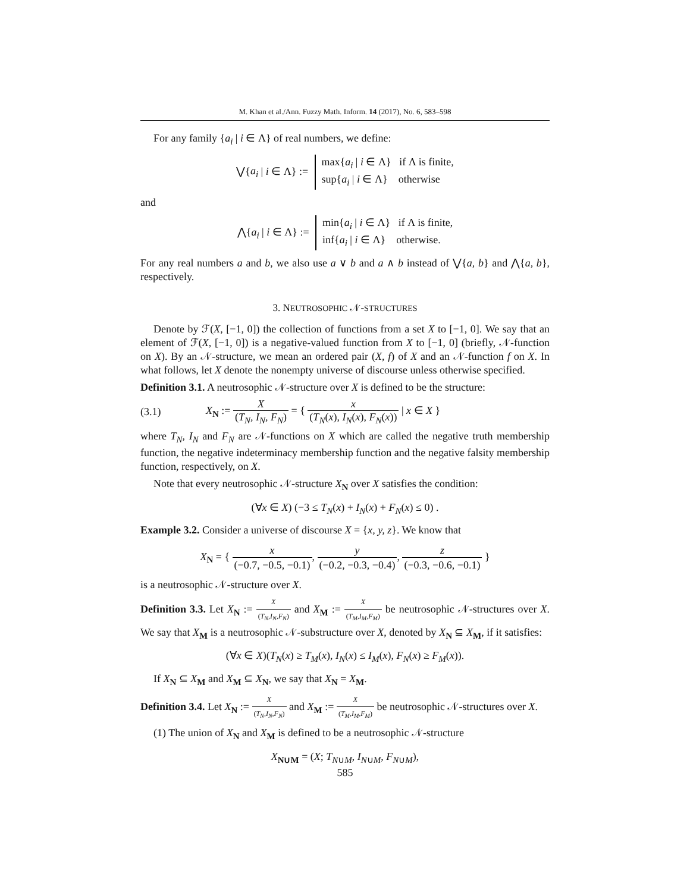M. Khan et al./Ann. Fuzzy Math. Inform. 14 (2017), No. 6, 583–598
For any family {a<sub>i</sub> | i ∈ Λ} of real numbers, we define:
⋁{a<sub>i</sub> | i ∈ Λ} := max{a<sub>i</sub> | i ∈ Λ} if Λ is finite,
sup{a<sub>i</sub> | i ∈ Λ} otherwise
and
⋀{a<sub>i</sub> | i ∈ Λ} := min{a<sub>i</sub> | i ∈ Λ} if Λ is finite,
inf{a<sub>i</sub> | i ∈ Λ} otherwise.
For any real numbers a and b, we also use a ∨ b and a ∧ b instead of ⋁{a, b} and ⋀{a, b}, respectively.
3. NEUTROSOPHIC 𝒩-STRUCTURES
Denote by ℱ(X, [−1, 0]) the collection of functions from a set X to [−1, 0]. We say that an element of ℱ(X, [−1, 0]) is a negative-valued function from X to [−1, 0] (briefly, 𝒩-function on X). By an 𝒩-structure, we mean an ordered pair (X, f) of X and an 𝒩-function f on X. In what follows, let X denote the nonempty universe of discourse unless otherwise specified.
Definition 3.1. A neutrosophic 𝒩-structure over X is defined to be the structure:
(3.1) X<sub>N</sub> := X (T<sub>N</sub>, I<sub>N</sub>, F<sub>N</sub>) = { x (T<sub>N</sub>(x), I<sub>N</sub>(x), F<sub>N</sub>(x)) | x ∈ X }
where T<sub>N</sub>, I<sub>N</sub> and F<sub>N</sub> are 𝒩-functions on X which are called the negative truth membership function, the negative indeterminacy membership function and the negative falsity membership function, respectively, on X.
Note that every neutrosophic 𝒩-structure X<sub>N</sub> over X satisfies the condition:
(∀x ∈ X) (−3 ≤ T<sub>N</sub>(x) + I<sub>N</sub>(x) + F<sub>N</sub>(x) ≤ 0) .
Example 3.2. Consider a universe of discourse X = {x, y, z}. We know that
X<sub>N</sub> = { x (−0.7, −0.5, −0.1), y (−0.2, −0.3, −0.4), z (−0.3, −0.6, −0.1) }
is a neutrosophic 𝒩-structure over X.
Definition 3.3. Let X<sub>N</sub> := X (T<sub>N</sub>,I<sub>N</sub>,F<sub>N</sub>) and X<sub>M</sub> := X (T<sub>M</sub>,I<sub>M</sub>,F<sub>M</sub>) be neutrosophic 𝒩-structures over X. We say that X<sub>M</sub> is a neutrosophic 𝒩-substructure over X, denoted by X<sub>N</sub> ⊆ X<sub>M</sub>, if it satisfies:
(∀x ∈ X)(T<sub>N</sub>(x) ≥ T<sub>M</sub>(x), I<sub>N</sub>(x) ≤ I<sub>M</sub>(x), F<sub>N</sub>(x) ≥ F<sub>M</sub>(x)).
If X<sub>N</sub> ⊆ X<sub>M</sub> and X<sub>M</sub> ⊆ X<sub>N</sub>, we say that X<sub>N</sub> = X<sub>M</sub>.
Definition 3.4. Let X<sub>N</sub> := X (T<sub>N</sub>,I<sub>N</sub>,F<sub>N</sub>) and X<sub>M</sub> := X (T<sub>M</sub>,I<sub>M</sub>,F<sub>M</sub>) be neutrosophic 𝒩-structures over X.
(1) The union of X<sub>N</sub> and X<sub>M</sub> is defined to be a neutrosophic 𝒩-structure
X<sub>N∪M</sub> = (X; T<sub>N∪M</sub>, I<sub>N∪M</sub>, F<sub>N∪M</sub>),
585